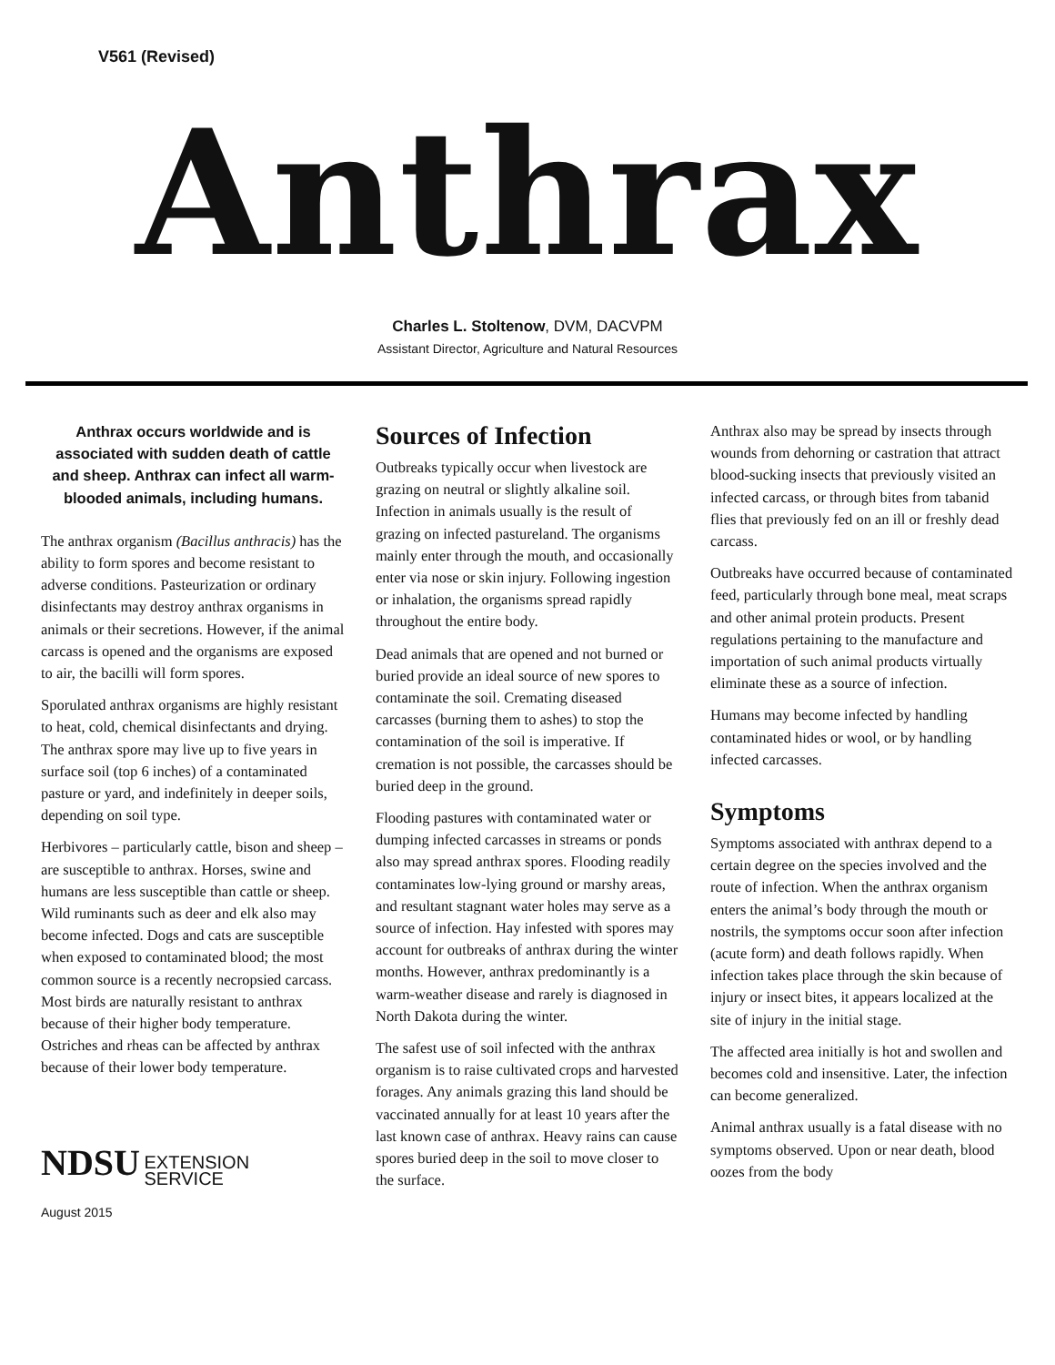V561 (Revised)
Anthrax
Charles L. Stoltenow, DVM, DACVPM
Assistant Director, Agriculture and Natural Resources
Anthrax occurs worldwide and is associated with sudden death of cattle and sheep. Anthrax can infect all warm-blooded animals, including humans.
The anthrax organism (Bacillus anthracis) has the ability to form spores and become resistant to adverse conditions. Pasteurization or ordinary disinfectants may destroy anthrax organisms in animals or their secretions. However, if the animal carcass is opened and the organisms are exposed to air, the bacilli will form spores.
Sporulated anthrax organisms are highly resistant to heat, cold, chemical disinfectants and drying. The anthrax spore may live up to five years in surface soil (top 6 inches) of a contaminated pasture or yard, and indefinitely in deeper soils, depending on soil type.
Herbivores – particularly cattle, bison and sheep – are susceptible to anthrax. Horses, swine and humans are less susceptible than cattle or sheep. Wild ruminants such as deer and elk also may become infected. Dogs and cats are susceptible when exposed to contaminated blood; the most common source is a recently necropsied carcass. Most birds are naturally resistant to anthrax because of their higher body temperature. Ostriches and rheas can be affected by anthrax because of their lower body temperature.
NDSU EXTENSION
SERVICE
August 2015
Sources of Infection
Outbreaks typically occur when livestock are grazing on neutral or slightly alkaline soil. Infection in animals usually is the result of grazing on infected pastureland. The organisms mainly enter through the mouth, and occasionally enter via nose or skin injury. Following ingestion or inhalation, the organisms spread rapidly throughout the entire body.
Dead animals that are opened and not burned or buried provide an ideal source of new spores to contaminate the soil. Cremating diseased carcasses (burning them to ashes) to stop the contamination of the soil is imperative. If cremation is not possible, the carcasses should be buried deep in the ground.
Flooding pastures with contaminated water or dumping infected carcasses in streams or ponds also may spread anthrax spores. Flooding readily contaminates low-lying ground or marshy areas, and resultant stagnant water holes may serve as a source of infection. Hay infested with spores may account for outbreaks of anthrax during the winter months. However, anthrax predominantly is a warm-weather disease and rarely is diagnosed in North Dakota during the winter.
The safest use of soil infected with the anthrax organism is to raise cultivated crops and harvested forages. Any animals grazing this land should be vaccinated annually for at least 10 years after the last known case of anthrax. Heavy rains can cause spores buried deep in the soil to move closer to the surface.
Anthrax also may be spread by insects through wounds from dehorning or castration that attract blood-sucking insects that previously visited an infected carcass, or through bites from tabanid flies that previously fed on an ill or freshly dead carcass.
Outbreaks have occurred because of contaminated feed, particularly through bone meal, meat scraps and other animal protein products. Present regulations pertaining to the manufacture and importation of such animal products virtually eliminate these as a source of infection.
Humans may become infected by handling contaminated hides or wool, or by handling infected carcasses.
Symptoms
Symptoms associated with anthrax depend to a certain degree on the species involved and the route of infection. When the anthrax organism enters the animal’s body through the mouth or nostrils, the symptoms occur soon after infection (acute form) and death follows rapidly. When infection takes place through the skin because of injury or insect bites, it appears localized at the site of injury in the initial stage.
The affected area initially is hot and swollen and becomes cold and insensitive. Later, the infection can become generalized.
Animal anthrax usually is a fatal disease with no symptoms observed. Upon or near death, blood oozes from the body